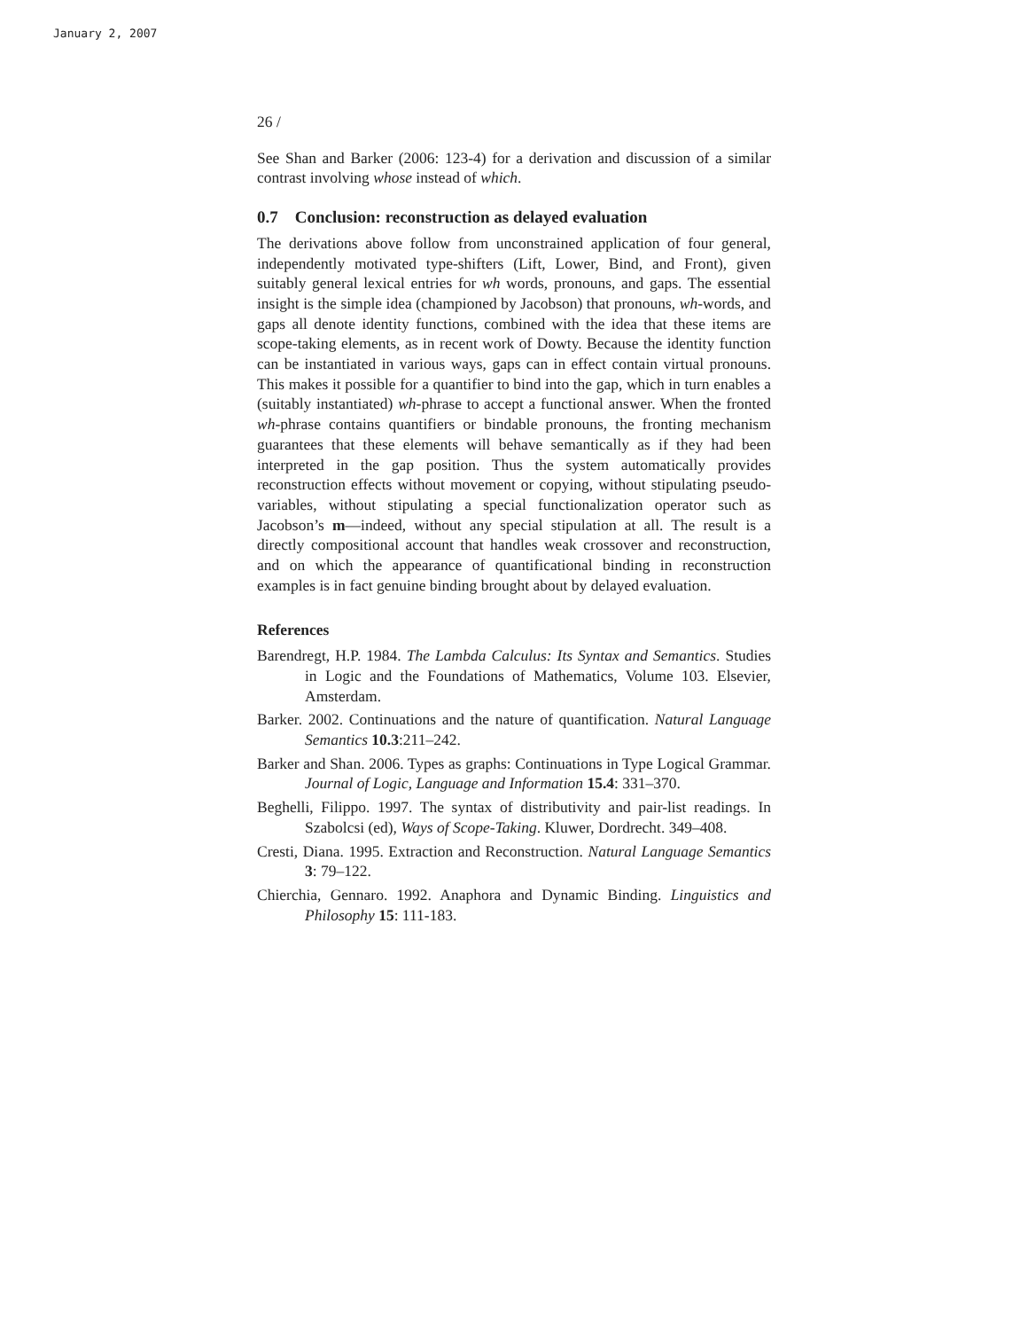January 2, 2007
26 /
See Shan and Barker (2006: 123-4) for a derivation and discussion of a similar contrast involving whose instead of which.
0.7 Conclusion: reconstruction as delayed evaluation
The derivations above follow from unconstrained application of four general, independently motivated type-shifters (Lift, Lower, Bind, and Front), given suitably general lexical entries for wh words, pronouns, and gaps. The essential insight is the simple idea (championed by Jacobson) that pronouns, wh-words, and gaps all denote identity functions, combined with the idea that these items are scope-taking elements, as in recent work of Dowty. Because the identity function can be instantiated in various ways, gaps can in effect contain virtual pronouns. This makes it possible for a quantifier to bind into the gap, which in turn enables a (suitably instantiated) wh-phrase to accept a functional answer. When the fronted wh-phrase contains quantifiers or bindable pronouns, the fronting mechanism guarantees that these elements will behave semantically as if they had been interpreted in the gap position. Thus the system automatically provides reconstruction effects without movement or copying, without stipulating pseudo-variables, without stipulating a special functionalization operator such as Jacobson’s m—indeed, without any special stipulation at all. The result is a directly compositional account that handles weak crossover and reconstruction, and on which the appearance of quantificational binding in reconstruction examples is in fact genuine binding brought about by delayed evaluation.
References
Barendregt, H.P. 1984. The Lambda Calculus: Its Syntax and Semantics. Studies in Logic and the Foundations of Mathematics, Volume 103. Elsevier, Amsterdam.
Barker. 2002. Continuations and the nature of quantification. Natural Language Semantics 10.3:211–242.
Barker and Shan. 2006. Types as graphs: Continuations in Type Logical Grammar. Journal of Logic, Language and Information 15.4: 331–370.
Beghelli, Filippo. 1997. The syntax of distributivity and pair-list readings. In Szabolcsi (ed), Ways of Scope-Taking. Kluwer, Dordrecht. 349–408.
Cresti, Diana. 1995. Extraction and Reconstruction. Natural Language Semantics 3: 79–122.
Chierchia, Gennaro. 1992. Anaphora and Dynamic Binding. Linguistics and Philosophy 15: 111-183.